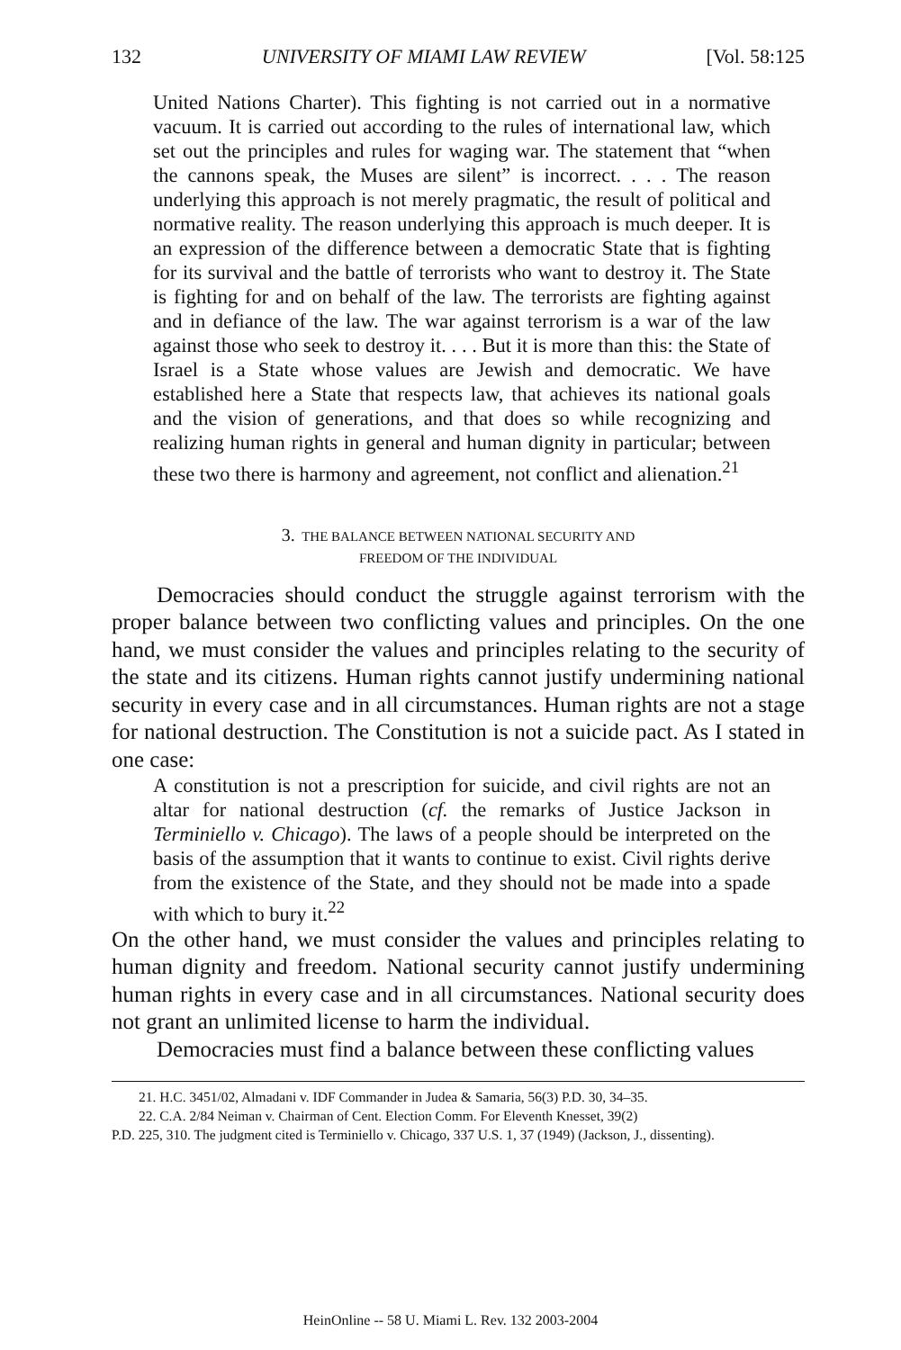132 UNIVERSITY OF MIAMI LAW REVIEW [Vol. 58:125
United Nations Charter). This fighting is not carried out in a normative vacuum. It is carried out according to the rules of international law, which set out the principles and rules for waging war. The statement that “when the cannons speak, the Muses are silent” is incorrect. . . . The reason underlying this approach is not merely pragmatic, the result of political and normative reality. The reason underlying this approach is much deeper. It is an expression of the difference between a democratic State that is fighting for its survival and the battle of terrorists who want to destroy it. The State is fighting for and on behalf of the law. The terrorists are fighting against and in defiance of the law. The war against terrorism is a war of the law against those who seek to destroy it. . . . But it is more than this: the State of Israel is a State whose values are Jewish and democratic. We have established here a State that respects law, that achieves its national goals and the vision of generations, and that does so while recognizing and realizing human rights in general and human dignity in particular; between these two there is harmony and agreement, not conflict and alienation.<sup>21</sup>
3. THE BALANCE BETWEEN NATIONAL SECURITY AND
FREEDOM OF THE INDIVIDUAL
Democracies should conduct the struggle against terrorism with the proper balance between two conflicting values and principles. On the one hand, we must consider the values and principles relating to the security of the state and its citizens. Human rights cannot justify undermining national security in every case and in all circumstances. Human rights are not a stage for national destruction. The Constitution is not a suicide pact. As I stated in one case:
A constitution is not a prescription for suicide, and civil rights are not an altar for national destruction (cf. the remarks of Justice Jackson in Terminiello v. Chicago). The laws of a people should be interpreted on the basis of the assumption that it wants to continue to exist. Civil rights derive from the existence of the State, and they should not be made into a spade with which to bury it.<sup>22</sup>
On the other hand, we must consider the values and principles relating to human dignity and freedom. National security cannot justify undermining human rights in every case and in all circumstances. National security does not grant an unlimited license to harm the individual.
Democracies must find a balance between these conflicting values
21. H.C. 3451/02, Almadani v. IDF Commander in Judea & Samaria, 56(3) P.D. 30, 34–35.
22. C.A. 2/84 Neiman v. Chairman of Cent. Election Comm. For Eleventh Knesset, 39(2)
P.D. 225, 310. The judgment cited is Terminiello v. Chicago, 337 U.S. 1, 37 (1949) (Jackson, J., dissenting).
HeinOnline -- 58 U. Miami L. Rev. 132 2003-2004